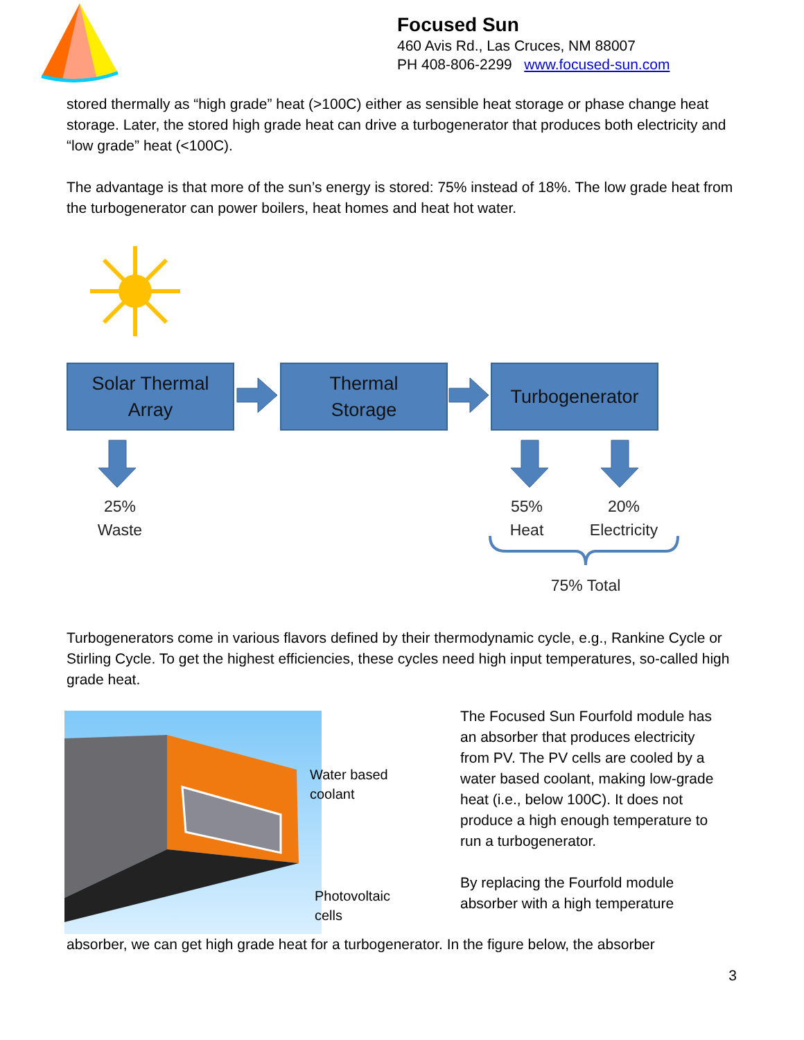Focused Sun
460 Avis Rd., Las Cruces, NM 88007
PH 408-806-2299 www.focused-sun.com
stored thermally as “high grade” heat (>100C) either as sensible heat storage or phase change heat storage. Later, the stored high grade heat can drive a turbogenerator that produces both electricity and “low grade” heat (<100C).
The advantage is that more of the sun’s energy is stored: 75% instead of 18%. The low grade heat from the turbogenerator can power boilers, heat homes and heat hot water.
Solar Thermal
Array
Thermal
Storage
Turbogenerator
25%
Waste
55%
Heat
20%
Electricity
75% Total
Turbogenerators come in various flavors defined by their thermodynamic cycle, e.g., Rankine Cycle or Stirling Cycle. To get the highest efficiencies, these cycles need high input temperatures, so-called high grade heat.
Water based
coolant
Photovoltaic
cells
The Focused Sun Fourfold module has an absorber that produces electricity from PV. The PV cells are cooled by a water based coolant, making low-grade heat (i.e., below 100C). It does not produce a high enough temperature to run a turbogenerator.
By replacing the Fourfold module absorber with a high temperature
absorber, we can get high grade heat for a turbogenerator. In the figure below, the absorber
3